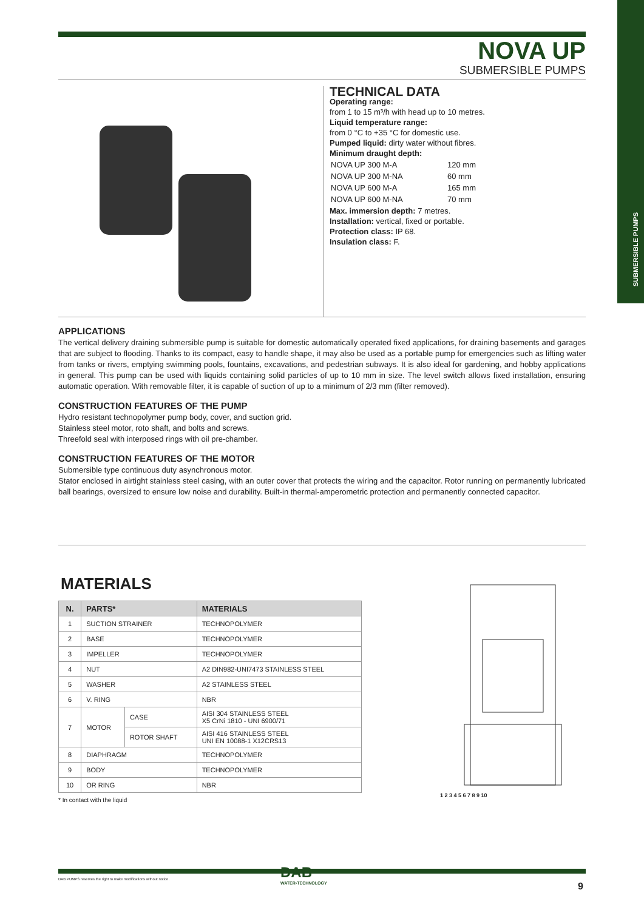SUBMERSIBLE PUMPS
NOVA UP
SUBMERSIBLE PUMPS
TECHNICAL DATA
Operating range:
from 1 to 15 m³/h with head up to 10 metres.
Liquid temperature range:
from 0 °C to +35 °C for domestic use.
Pumped liquid: dirty water without fibres.
Minimum draught depth:
| NOVA UP 300 M-A | 120 mm |
| NOVA UP 300 M-NA | 60 mm |
| NOVA UP 600 M-A | 165 mm |
| NOVA UP 600 M-NA | 70 mm |
Max. immersion depth: 7 metres.
Installation: vertical, fixed or portable.
Protection class: IP 68.
Insulation class: F.
APPLICATIONS
The vertical delivery draining submersible pump is suitable for domestic automatically operated fixed applications, for draining basements and garages that are subject to flooding. Thanks to its compact, easy to handle shape, it may also be used as a portable pump for emergencies such as lifting water from tanks or rivers, emptying swimming pools, fountains, excavations, and pedestrian subways. It is also ideal for gardening, and hobby applications in general. This pump can be used with liquids containing solid particles of up to 10 mm in size. The level switch allows fixed installation, ensuring automatic operation. With removable filter, it is capable of suction of up to a minimum of 2/3 mm (filter removed).
CONSTRUCTION FEATURES OF THE PUMP
Hydro resistant technopolymer pump body, cover, and suction grid.
Stainless steel motor, roto shaft, and bolts and screws.
Threefold seal with interposed rings with oil pre-chamber.
CONSTRUCTION FEATURES OF THE MOTOR
Submersible type continuous duty asynchronous motor.
Stator enclosed in airtight stainless steel casing, with an outer cover that protects the wiring and the capacitor. Rotor running on permanently lubricated ball bearings, oversized to ensure low noise and durability. Built-in thermal-amperometric protection and permanently connected capacitor.
MATERIALS
| N. | PARTS* | | MATERIALS |
| --- | --- | --- | --- |
| 1 | SUCTION STRAINER | | TECHNOPOLYMER |
| 2 | BASE | | TECHNOPOLYMER |
| 3 | IMPELLER | | TECHNOPOLYMER |
| 4 | NUT | | A2 DIN982-UNI7473 STAINLESS STEEL |
| 5 | WASHER | | A2 STAINLESS STEEL |
| 6 | V. RING | | NBR |
| 7 | MOTOR | CASE | AISI 304 STAINLESS STEEL X5 CrNi 1810 - UNI 6900/71 |
| | | ROTOR SHAFT | AISI 416 STAINLESS STEEL UNI EN 10088-1 X12CRS13 |
| 8 | DIAPHRAGM | | TECHNOPOLYMER |
| 9 | BODY | | TECHNOPOLYMER |
| 10 | OR RING | | NBR |
* In contact with the liquid
1 2 3 4 5 6 7 8 9 10
DAB PUMPS reserves the right to make modifications without notice.
DAB
WATER•TECHNOLOGY
9